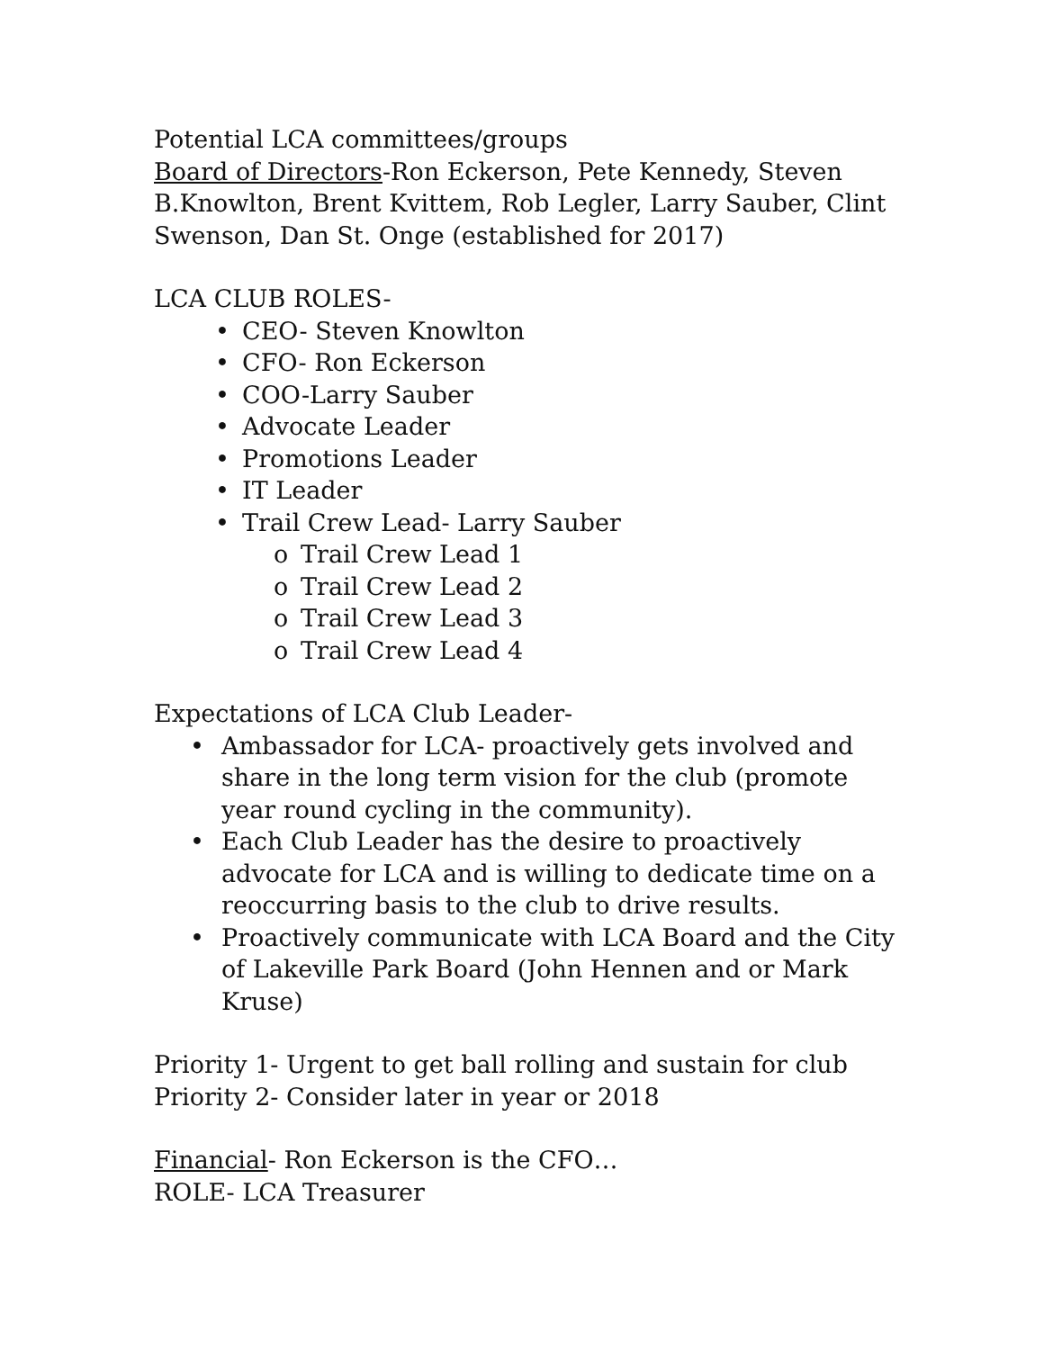Potential LCA committees/groups
Board of Directors-Ron Eckerson, Pete Kennedy, Steven B.Knowlton, Brent Kvittem, Rob Legler, Larry Sauber, Clint Swenson, Dan St. Onge (established for 2017)
LCA CLUB ROLES-
• CEO- Steven Knowlton
• CFO- Ron Eckerson
• COO-Larry Sauber
• Advocate Leader
• Promotions Leader
• IT Leader
• Trail Crew Lead- Larry Sauber
o Trail Crew Lead 1
o Trail Crew Lead 2
o Trail Crew Lead 3
o Trail Crew Lead 4
Expectations of LCA Club Leader-
• Ambassador for LCA- proactively gets involved and share in the long term vision for the club (promote year round cycling in the community).
• Each Club Leader has the desire to proactively advocate for LCA and is willing to dedicate time on a reoccurring basis to the club to drive results.
• Proactively communicate with LCA Board and the City of Lakeville Park Board (John Hennen and or Mark Kruse)
Priority 1- Urgent to get ball rolling and sustain for club
Priority 2- Consider later in year or 2018
Financial- Ron Eckerson is the CFO…
ROLE- LCA Treasurer